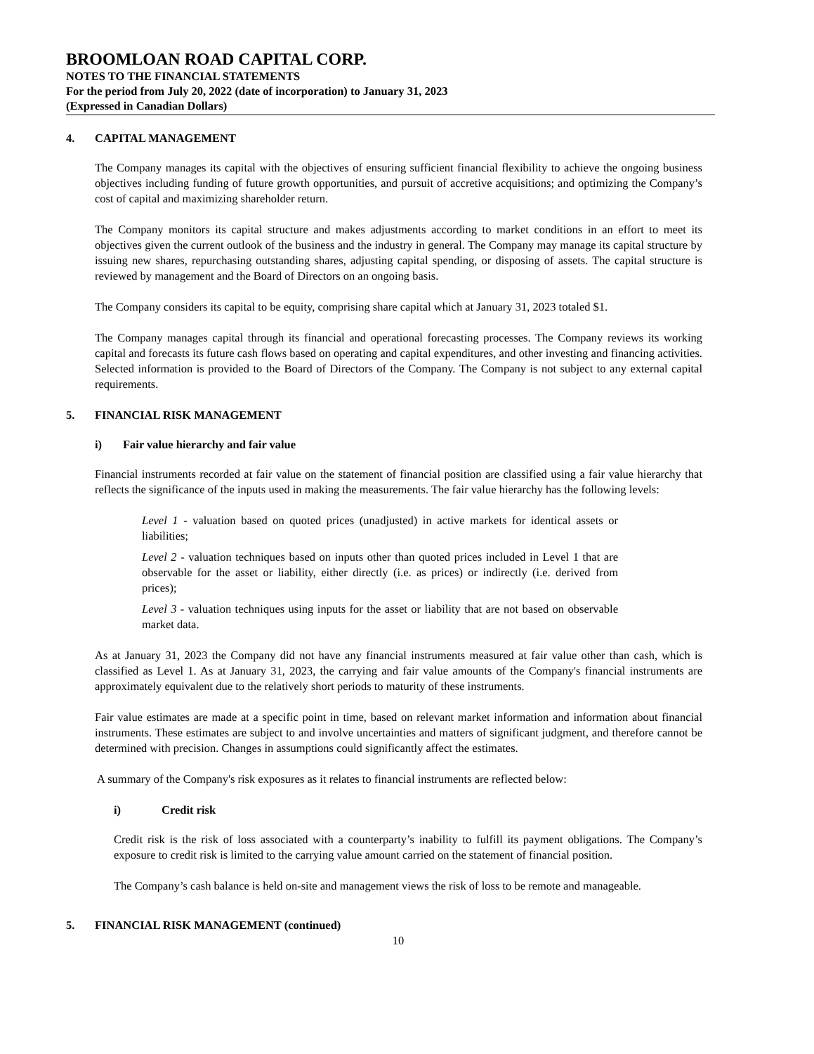BROOMLOAN ROAD CAPITAL CORP.
NOTES TO THE FINANCIAL STATEMENTS
For the period from July 20, 2022 (date of incorporation) to January 31, 2023
(Expressed in Canadian Dollars)
4. CAPITAL MANAGEMENT
The Company manages its capital with the objectives of ensuring sufficient financial flexibility to achieve the ongoing business objectives including funding of future growth opportunities, and pursuit of accretive acquisitions; and optimizing the Company’s cost of capital and maximizing shareholder return.
The Company monitors its capital structure and makes adjustments according to market conditions in an effort to meet its objectives given the current outlook of the business and the industry in general. The Company may manage its capital structure by issuing new shares, repurchasing outstanding shares, adjusting capital spending, or disposing of assets. The capital structure is reviewed by management and the Board of Directors on an ongoing basis.
The Company considers its capital to be equity, comprising share capital which at January 31, 2023 totaled $1.
The Company manages capital through its financial and operational forecasting processes. The Company reviews its working capital and forecasts its future cash flows based on operating and capital expenditures, and other investing and financing activities. Selected information is provided to the Board of Directors of the Company. The Company is not subject to any external capital requirements.
5. FINANCIAL RISK MANAGEMENT
i) Fair value hierarchy and fair value
Financial instruments recorded at fair value on the statement of financial position are classified using a fair value hierarchy that reflects the significance of the inputs used in making the measurements. The fair value hierarchy has the following levels:
Level 1 - valuation based on quoted prices (unadjusted) in active markets for identical assets or liabilities;
Level 2 - valuation techniques based on inputs other than quoted prices included in Level 1 that are observable for the asset or liability, either directly (i.e. as prices) or indirectly (i.e. derived from prices);
Level 3 - valuation techniques using inputs for the asset or liability that are not based on observable market data.
As at January 31, 2023 the Company did not have any financial instruments measured at fair value other than cash, which is classified as Level 1. As at January 31, 2023, the carrying and fair value amounts of the Company's financial instruments are approximately equivalent due to the relatively short periods to maturity of these instruments.
Fair value estimates are made at a specific point in time, based on relevant market information and information about financial instruments. These estimates are subject to and involve uncertainties and matters of significant judgment, and therefore cannot be determined with precision. Changes in assumptions could significantly affect the estimates.
A summary of the Company's risk exposures as it relates to financial instruments are reflected below:
i) Credit risk
Credit risk is the risk of loss associated with a counterparty’s inability to fulfill its payment obligations. The Company’s exposure to credit risk is limited to the carrying value amount carried on the statement of financial position.
The Company’s cash balance is held on-site and management views the risk of loss to be remote and manageable.
5. FINANCIAL RISK MANAGEMENT (continued)
10